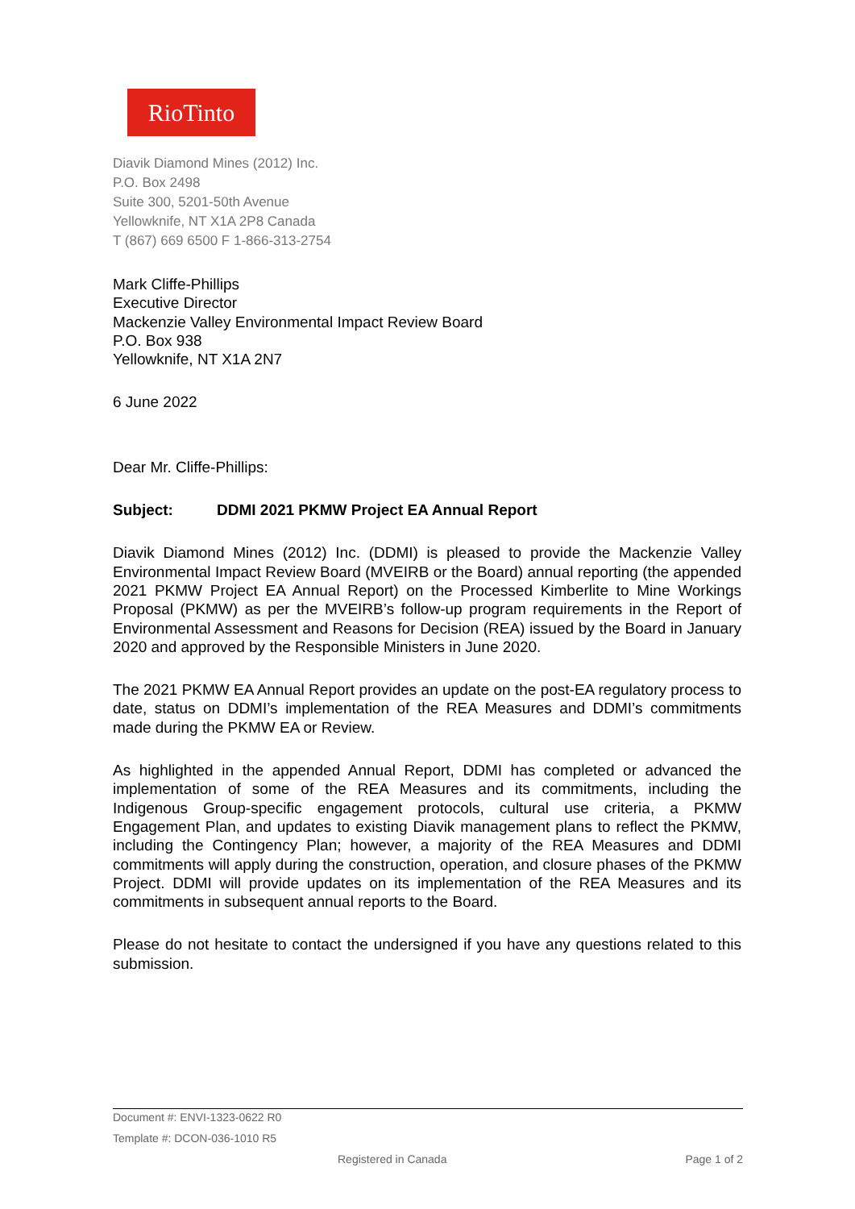RioTinto
Diavik Diamond Mines (2012) Inc.
P.O. Box 2498
Suite 300, 5201-50th Avenue
Yellowknife, NT X1A 2P8 Canada
T (867) 669 6500 F 1-866-313-2754
Mark Cliffe-Phillips
Executive Director
Mackenzie Valley Environmental Impact Review Board
P.O. Box 938
Yellowknife, NT X1A 2N7
6 June 2022
Dear Mr. Cliffe-Phillips:
Subject: DDMI 2021 PKMW Project EA Annual Report
Diavik Diamond Mines (2012) Inc. (DDMI) is pleased to provide the Mackenzie Valley Environmental Impact Review Board (MVEIRB or the Board) annual reporting (the appended 2021 PKMW Project EA Annual Report) on the Processed Kimberlite to Mine Workings Proposal (PKMW) as per the MVEIRB’s follow-up program requirements in the Report of Environmental Assessment and Reasons for Decision (REA) issued by the Board in January 2020 and approved by the Responsible Ministers in June 2020.
The 2021 PKMW EA Annual Report provides an update on the post-EA regulatory process to date, status on DDMI’s implementation of the REA Measures and DDMI’s commitments made during the PKMW EA or Review.
As highlighted in the appended Annual Report, DDMI has completed or advanced the implementation of some of the REA Measures and its commitments, including the Indigenous Group-specific engagement protocols, cultural use criteria, a PKMW Engagement Plan, and updates to existing Diavik management plans to reflect the PKMW, including the Contingency Plan; however, a majority of the REA Measures and DDMI commitments will apply during the construction, operation, and closure phases of the PKMW Project. DDMI will provide updates on its implementation of the REA Measures and its commitments in subsequent annual reports to the Board.
Please do not hesitate to contact the undersigned if you have any questions related to this submission.
Document #: ENVI-1323-0622 R0
Template #: DCON-036-1010 R5
Registered in Canada Page 1 of 2